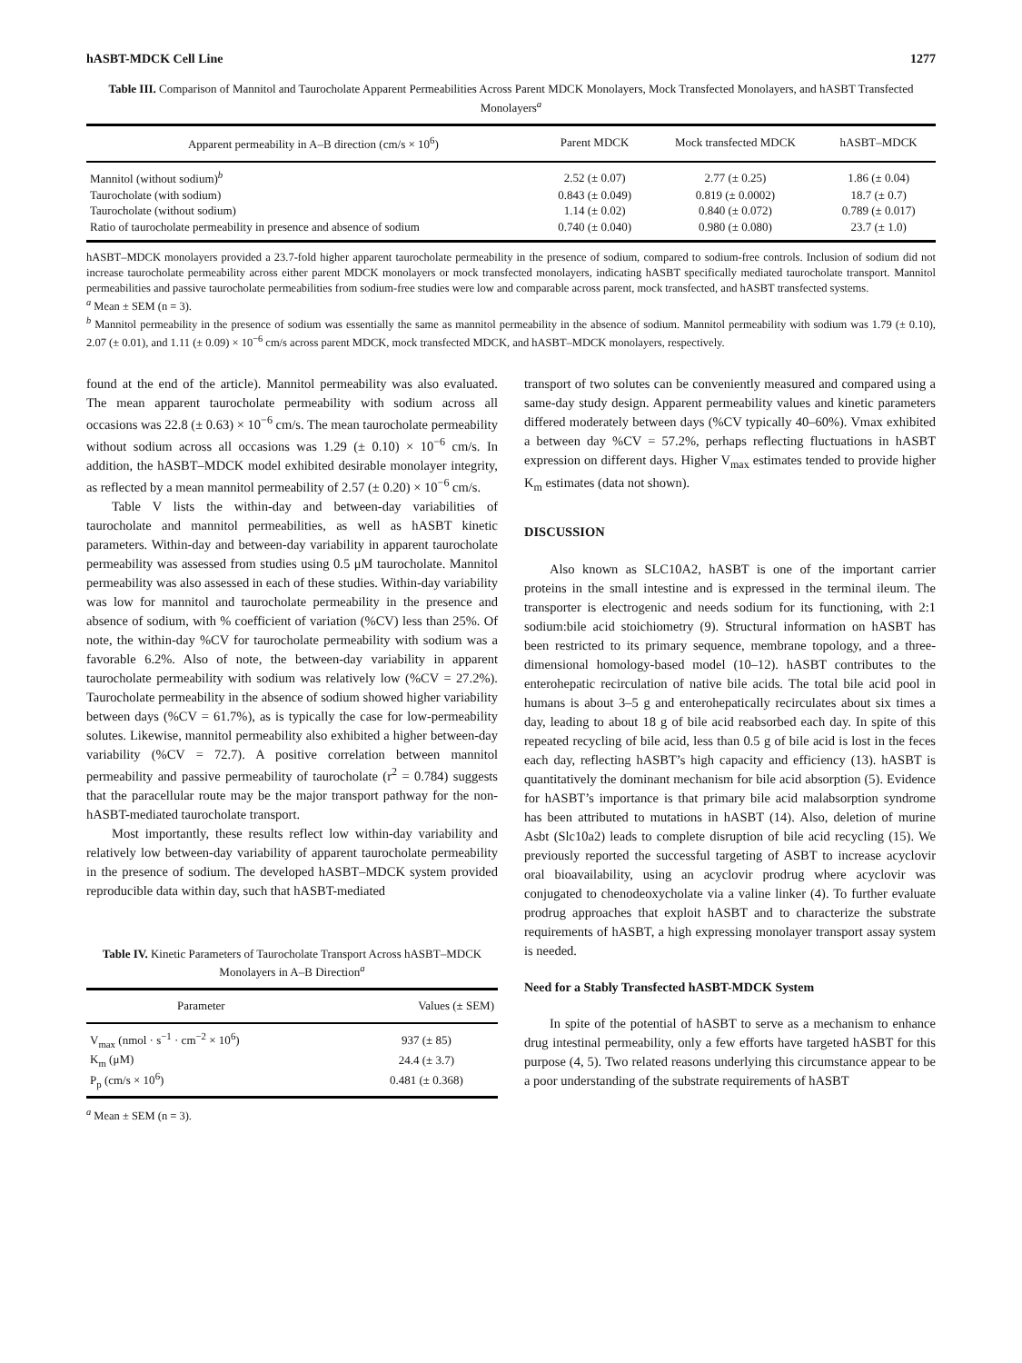hASBT-MDCK Cell Line 1277
Table III. Comparison of Mannitol and Taurocholate Apparent Permeabilities Across Parent MDCK Monolayers, Mock Transfected Monolayers, and hASBT Transfected Monolayers<sup>a</sup>
| Apparent permeability in A–B direction (cm/s × 10<sup>6</sup>) | Parent MDCK | Mock transfected MDCK | hASBT–MDCK |
| --- | --- | --- | --- |
| Mannitol (without sodium)<sup>b</sup> | 2.52 (± 0.07) | 2.77 (± 0.25) | 1.86 (± 0.04) |
| Taurocholate (with sodium) | 0.843 (± 0.049) | 0.819 (± 0.0002) | 18.7 (± 0.7) |
| Taurocholate (without sodium) | 1.14 (± 0.02) | 0.840 (± 0.072) | 0.789 (± 0.017) |
| Ratio of taurocholate permeability in presence and absence of sodium | 0.740 (± 0.040) | 0.980 (± 0.080) | 23.7 (± 1.0) |
hASBT–MDCK monolayers provided a 23.7-fold higher apparent taurocholate permeability in the presence of sodium, compared to sodium-free controls. Inclusion of sodium did not increase taurocholate permeability across either parent MDCK monolayers or mock transfected monolayers, indicating hASBT specifically mediated taurocholate transport. Mannitol permeabilities and passive taurocholate permeabilities from sodium-free studies were low and comparable across parent, mock transfected, and hASBT transfected systems.
<sup>a</sup> Mean ± SEM (n = 3).
<sup>b</sup> Mannitol permeability in the presence of sodium was essentially the same as mannitol permeability in the absence of sodium. Mannitol permeability with sodium was 1.79 (± 0.10), 2.07 (± 0.01), and 1.11 (± 0.09) × 10<sup>−6</sup> cm/s across parent MDCK, mock transfected MDCK, and hASBT–MDCK monolayers, respectively.
found at the end of the article). Mannitol permeability was also evaluated. The mean apparent taurocholate permeability with sodium across all occasions was 22.8 (± 0.63) × 10<sup>−6</sup> cm/s. The mean taurocholate permeability without sodium across all occasions was 1.29 (± 0.10) × 10<sup>−6</sup> cm/s. In addition, the hASBT–MDCK model exhibited desirable monolayer integrity, as reflected by a mean mannitol permeability of 2.57 (± 0.20) × 10<sup>−6</sup> cm/s.
Table V lists the within-day and between-day variabilities of taurocholate and mannitol permeabilities, as well as hASBT kinetic parameters. Within-day and between-day variability in apparent taurocholate permeability was assessed from studies using 0.5 μM taurocholate. Mannitol permeability was also assessed in each of these studies. Within-day variability was low for mannitol and taurocholate permeability in the presence and absence of sodium, with % coefficient of variation (%CV) less than 25%. Of note, the within-day %CV for taurocholate permeability with sodium was a favorable 6.2%. Also of note, the between-day variability in apparent taurocholate permeability with sodium was relatively low (%CV = 27.2%). Taurocholate permeability in the absence of sodium showed higher variability between days (%CV = 61.7%), as is typically the case for low-permeability solutes. Likewise, mannitol permeability also exhibited a higher between-day variability (%CV = 72.7). A positive correlation between mannitol permeability and passive permeability of taurocholate (r<sup>2</sup> = 0.784) suggests that the paracellular route may be the major transport pathway for the non-hASBT-mediated taurocholate transport.
Most importantly, these results reflect low within-day variability and relatively low between-day variability of apparent taurocholate permeability in the presence of sodium. The developed hASBT–MDCK system provided reproducible data within day, such that hASBT-mediated
Table IV. Kinetic Parameters of Taurocholate Transport Across hASBT–MDCK Monolayers in A–B Direction<sup>a</sup>
| Parameter | Values (± SEM) |
| --- | --- |
| V<sub>max</sub> (nmol · s<sup>−1</sup> · cm<sup>−2</sup> × 10<sup>6</sup>) | 937 (± 85) |
| K<sub>m</sub> (μM) | 24.4 (± 3.7) |
| P<sub>p</sub> (cm/s × 10<sup>6</sup>) | 0.481 (± 0.368) |
<sup>a</sup> Mean ± SEM (n = 3).
transport of two solutes can be conveniently measured and compared using a same-day study design. Apparent permeability values and kinetic parameters differed moderately between days (%CV typically 40–60%). Vmax exhibited a between day %CV = 57.2%, perhaps reflecting fluctuations in hASBT expression on different days. Higher V<sub>max</sub> estimates tended to provide higher K<sub>m</sub> estimates (data not shown).
DISCUSSION
Also known as SLC10A2, hASBT is one of the important carrier proteins in the small intestine and is expressed in the terminal ileum. The transporter is electrogenic and needs sodium for its functioning, with 2:1 sodium:bile acid stoichiometry (9). Structural information on hASBT has been restricted to its primary sequence, membrane topology, and a three-dimensional homology-based model (10–12). hASBT contributes to the enterohepatic recirculation of native bile acids. The total bile acid pool in humans is about 3–5 g and enterohepatically recirculates about six times a day, leading to about 18 g of bile acid reabsorbed each day. In spite of this repeated recycling of bile acid, less than 0.5 g of bile acid is lost in the feces each day, reflecting hASBT’s high capacity and efficiency (13). hASBT is quantitatively the dominant mechanism for bile acid absorption (5). Evidence for hASBT’s importance is that primary bile acid malabsorption syndrome has been attributed to mutations in hASBT (14). Also, deletion of murine Asbt (Slc10a2) leads to complete disruption of bile acid recycling (15). We previously reported the successful targeting of ASBT to increase acyclovir oral bioavailability, using an acyclovir prodrug where acyclovir was conjugated to chenodeoxycholate via a valine linker (4). To further evaluate prodrug approaches that exploit hASBT and to characterize the substrate requirements of hASBT, a high expressing monolayer transport assay system is needed.
Need for a Stably Transfected hASBT-MDCK System
In spite of the potential of hASBT to serve as a mechanism to enhance drug intestinal permeability, only a few efforts have targeted hASBT for this purpose (4, 5). Two related reasons underlying this circumstance appear to be a poor understanding of the substrate requirements of hASBT